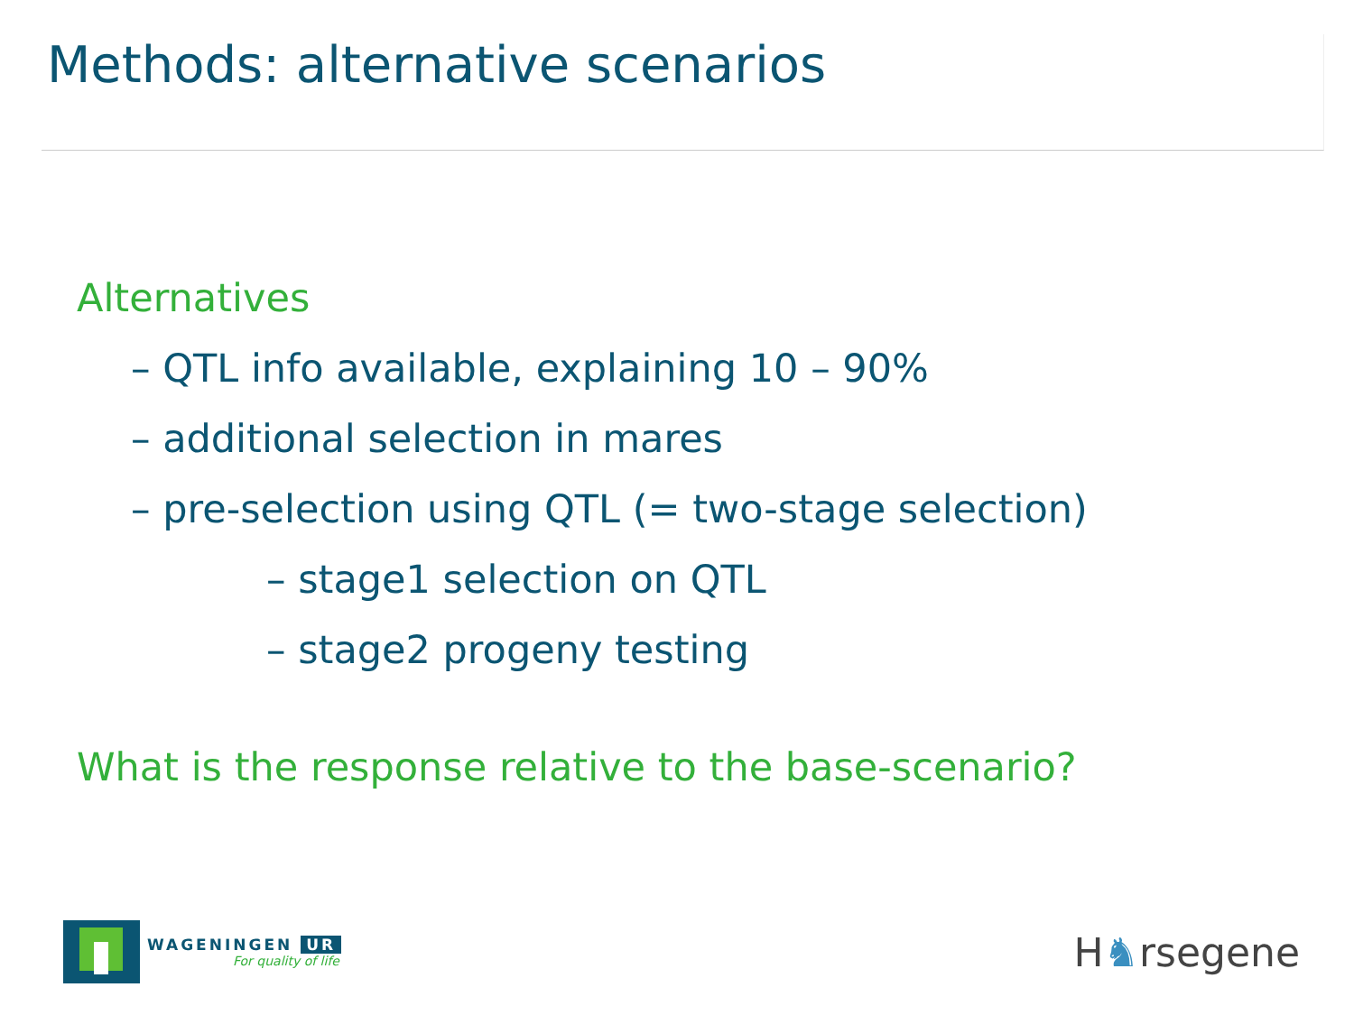Methods: alternative scenarios
Alternatives
– QTL info available, explaining 10 – 90%
– additional selection in mares
– pre-selection using QTL (= two-stage selection)
– stage1 selection on QTL
– stage2 progeny testing
What is the response relative to the base-scenario?
WAGENINGEN UR
For quality of life
H♞rsegene